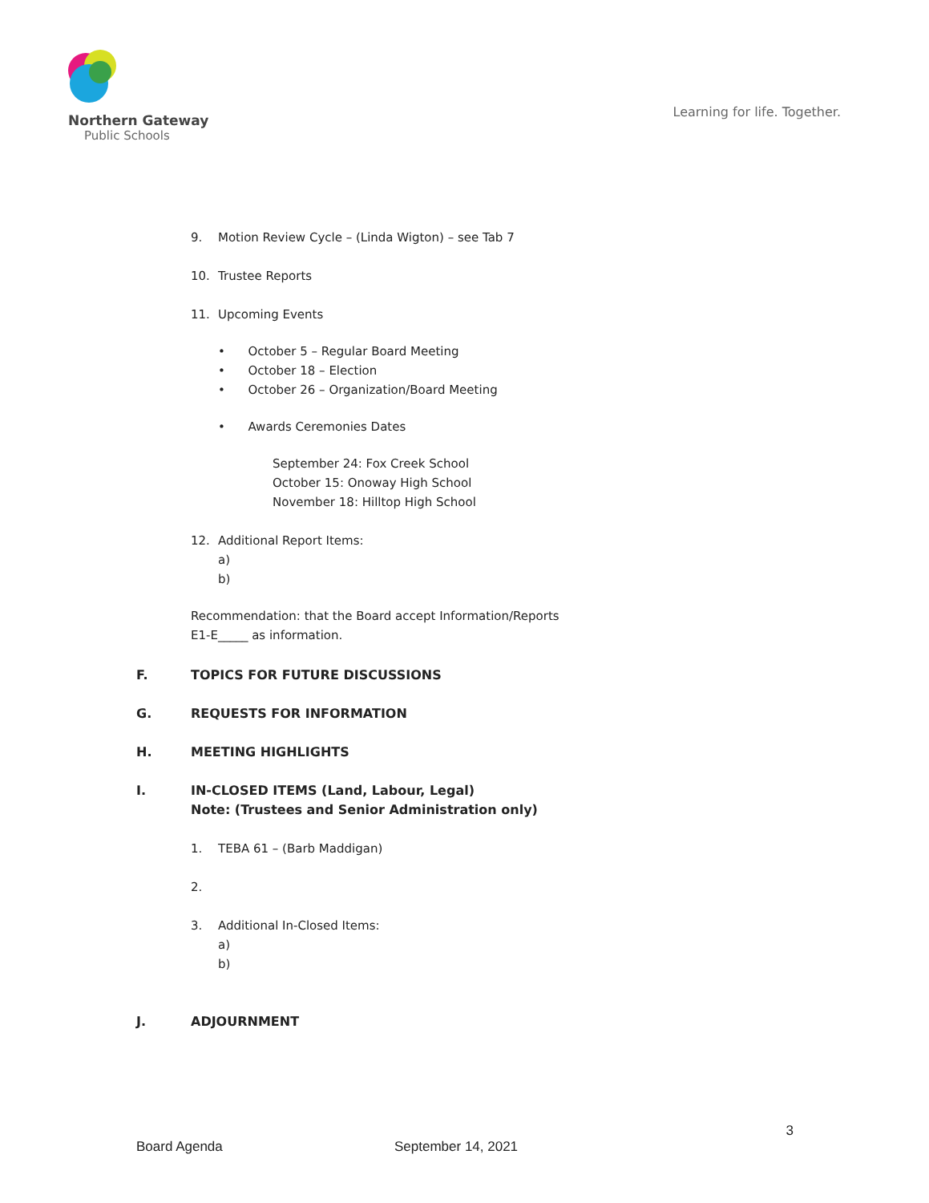Northern Gateway
Public Schools
Learning for life. Together.
9. Motion Review Cycle – (Linda Wigton) – see Tab 7
10. Trustee Reports
11. Upcoming Events
• October 5 – Regular Board Meeting
• October 18 – Election
• October 26 – Organization/Board Meeting
• Awards Ceremonies Dates
September 24: Fox Creek School
October 15: Onoway High School
November 18: Hilltop High School
12. Additional Report Items:
a)
b)
Recommendation: that the Board accept Information/Reports
E1-E_____ as information.
F. TOPICS FOR FUTURE DISCUSSIONS
G. REQUESTS FOR INFORMATION
H. MEETING HIGHLIGHTS
I. IN-CLOSED ITEMS (Land, Labour, Legal)
Note: (Trustees and Senior Administration only)
1. TEBA 61 – (Barb Maddigan)
2.
3. Additional In-Closed Items:
a)
b)
J. ADJOURNMENT
3
Board Agenda September 14, 2021